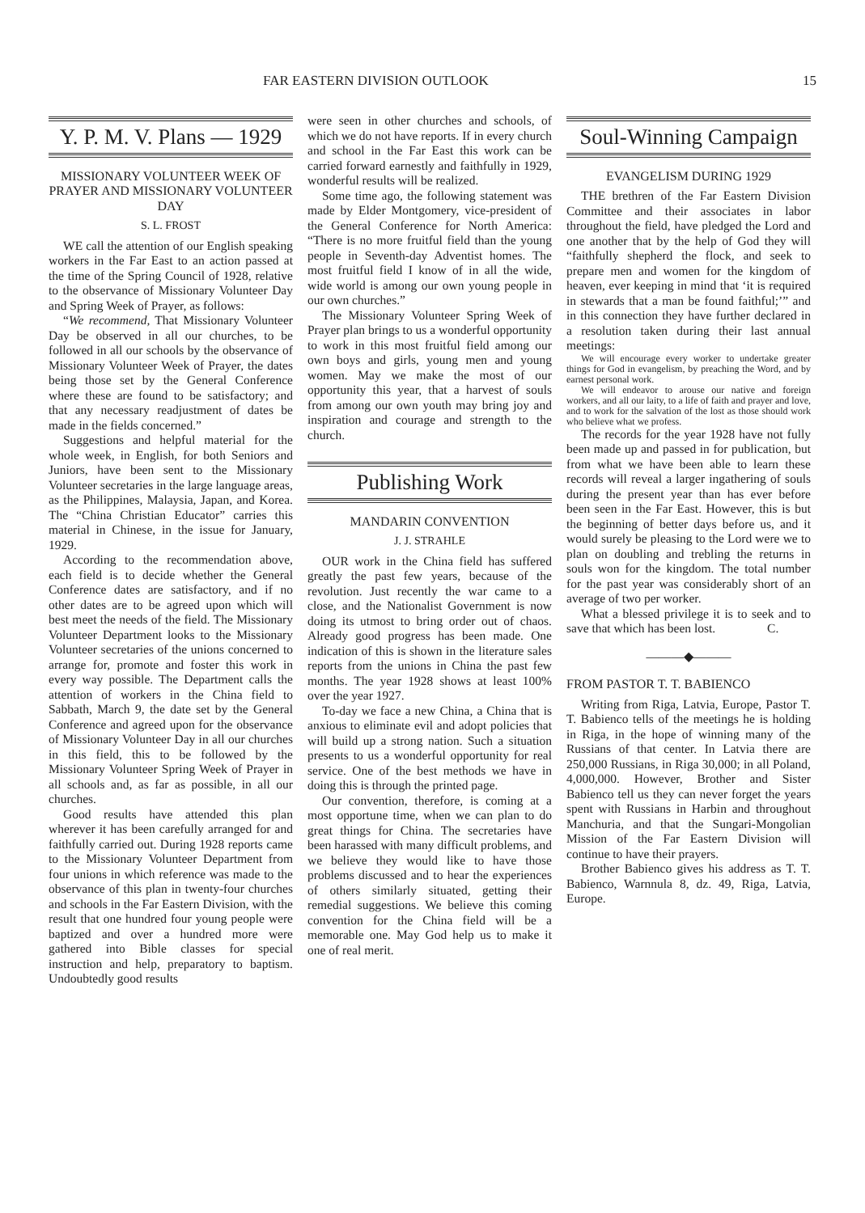FAR EASTERN DIVISION OUTLOOK 15
Y. P. M. V. Plans — 1929
MISSIONARY VOLUNTEER WEEK OF PRAYER AND MISSIONARY VOLUNTEER DAY
S. L. FROST
WE call the attention of our English speaking workers in the Far East to an action passed at the time of the Spring Council of 1928, relative to the observance of Missionary Volunteer Day and Spring Week of Prayer, as follows:
“We recommend, That Missionary Volunteer Day be observed in all our churches, to be followed in all our schools by the observance of Missionary Volunteer Week of Prayer, the dates being those set by the General Conference where these are found to be satisfactory; and that any necessary readjustment of dates be made in the fields concerned.”
Suggestions and helpful material for the whole week, in English, for both Seniors and Juniors, have been sent to the Missionary Volunteer secretaries in the large language areas, as the Philippines, Malaysia, Japan, and Korea. The “China Christian Educator” carries this material in Chinese, in the issue for January, 1929.
According to the recommendation above, each field is to decide whether the General Conference dates are satisfactory, and if no other dates are to be agreed upon which will best meet the needs of the field. The Missionary Volunteer Department looks to the Missionary Volunteer secretaries of the unions concerned to arrange for, promote and foster this work in every way possible. The Department calls the attention of workers in the China field to Sabbath, March 9, the date set by the General Conference and agreed upon for the observance of Missionary Volunteer Day in all our churches in this field, this to be followed by the Missionary Volunteer Spring Week of Prayer in all schools and, as far as possible, in all our churches.
Good results have attended this plan wherever it has been carefully arranged for and faithfully carried out. During 1928 reports came to the Missionary Volunteer Department from four unions in which reference was made to the observance of this plan in twenty-four churches and schools in the Far Eastern Division, with the result that one hundred four young people were baptized and over a hundred more were gathered into Bible classes for special instruction and help, preparatory to baptism. Undoubtedly good results
were seen in other churches and schools, of which we do not have reports. If in every church and school in the Far East this work can be carried forward earnestly and faithfully in 1929, wonderful results will be realized.
Some time ago, the following statement was made by Elder Montgomery, vice-president of the General Conference for North America: “There is no more fruitful field than the young people in Seventh-day Adventist homes. The most fruitful field I know of in all the wide, wide world is among our own young people in our own churches.”
The Missionary Volunteer Spring Week of Prayer plan brings to us a wonderful opportunity to work in this most fruitful field among our own boys and girls, young men and young women. May we make the most of our opportunity this year, that a harvest of souls from among our own youth may bring joy and inspiration and courage and strength to the church.
Publishing Work
MANDARIN CONVENTION
J. J. STRAHLE
OUR work in the China field has suffered greatly the past few years, because of the revolution. Just recently the war came to a close, and the Nationalist Government is now doing its utmost to bring order out of chaos. Already good progress has been made. One indication of this is shown in the literature sales reports from the unions in China the past few months. The year 1928 shows at least 100% over the year 1927.
To-day we face a new China, a China that is anxious to eliminate evil and adopt policies that will build up a strong nation. Such a situation presents to us a wonderful opportunity for real service. One of the best methods we have in doing this is through the printed page.
Our convention, therefore, is coming at a most opportune time, when we can plan to do great things for China. The secretaries have been harassed with many difficult problems, and we believe they would like to have those problems discussed and to hear the experiences of others similarly situated, getting their remedial suggestions. We believe this coming convention for the China field will be a memorable one. May God help us to make it one of real merit.
Soul-Winning Campaign
EVANGELISM DURING 1929
THE brethren of the Far Eastern Division Committee and their associates in labor throughout the field, have pledged the Lord and one another that by the help of God they will “faithfully shepherd the flock, and seek to prepare men and women for the kingdom of heaven, ever keeping in mind that ‘it is required in stewards that a man be found faithful;’” and in this connection they have further declared in a resolution taken during their last annual meetings:
We will encourage every worker to undertake greater things for God in evangelism, by preaching the Word, and by earnest personal work.
We will endeavor to arouse our native and foreign workers, and all our laity, to a life of faith and prayer and love, and to work for the salvation of the lost as those should work who believe what we profess.
The records for the year 1928 have not fully been made up and passed in for publication, but from what we have been able to learn these records will reveal a larger ingathering of souls during the present year than has ever before been seen in the Far East. However, this is but the beginning of better days before us, and it would surely be pleasing to the Lord were we to plan on doubling and trebling the returns in souls won for the kingdom. The total number for the past year was considerably short of an average of two per worker.
What a blessed privilege it is to seek and to save that which has been lost. C.
———◆———
FROM PASTOR T. T. BABIENCO
Writing from Riga, Latvia, Europe, Pastor T. T. Babienco tells of the meetings he is holding in Riga, in the hope of winning many of the Russians of that center. In Latvia there are 250,000 Russians, in Riga 30,000; in all Poland, 4,000,000. However, Brother and Sister Babienco tell us they can never forget the years spent with Russians in Harbin and throughout Manchuria, and that the Sungari-Mongolian Mission of the Far Eastern Division will continue to have their prayers.
Brother Babienco gives his address as T. T. Babienco, Warnnula 8, dz. 49, Riga, Latvia, Europe.